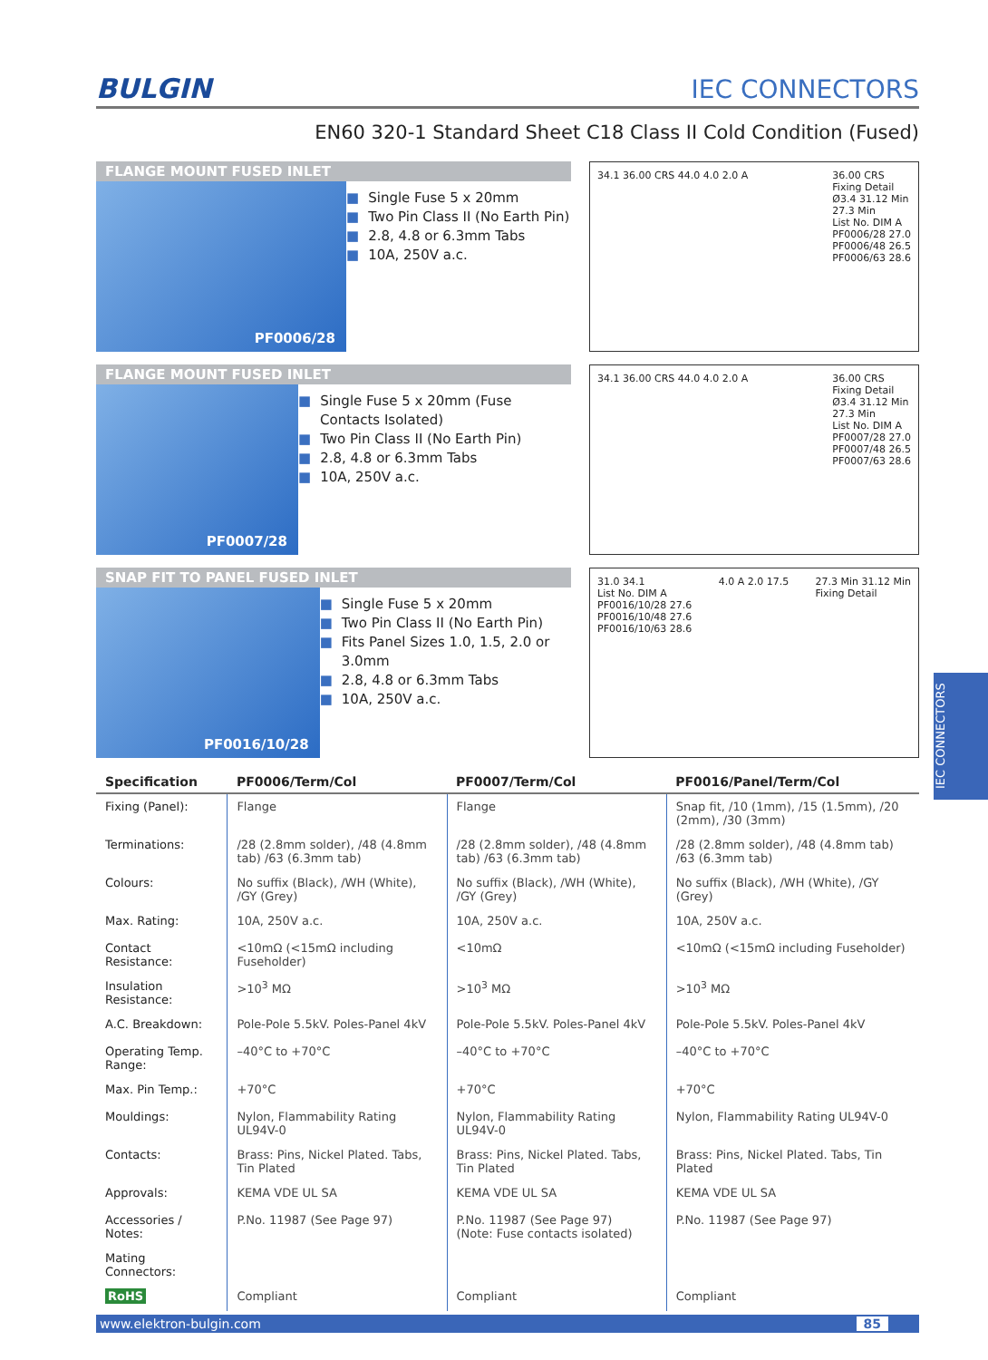BULGIN
IEC CONNECTORS
EN60 320-1 Standard Sheet C18 Class II Cold Condition (Fused)
FLANGE MOUNT FUSED INLET
PF0006/28
■ Single Fuse 5 x 20mm
■ Two Pin Class II (No Earth Pin)
■ 2.8, 4.8 or 6.3mm Tabs
■ 10A, 250V a.c.
34.1 36.00 CRS 44.0 4.0 2.0 A 36.00 CRS
Fixing Detail
Ø3.4 31.12 Min
27.3 Min
List No. DIM A
PF0006/28 27.0
PF0006/48 26.5
PF0006/63 28.6
FLANGE MOUNT FUSED INLET
PF0007/28
■ Single Fuse 5 x 20mm (Fuse Contacts Isolated)
■ Two Pin Class II (No Earth Pin)
■ 2.8, 4.8 or 6.3mm Tabs
■ 10A, 250V a.c.
34.1 36.00 CRS 44.0 4.0 2.0 A 36.00 CRS
Fixing Detail
Ø3.4 31.12 Min
27.3 Min
List No. DIM A
PF0007/28 27.0
PF0007/48 26.5
PF0007/63 28.6
SNAP FIT TO PANEL FUSED INLET
PF0016/10/28
■ Single Fuse 5 x 20mm
■ Two Pin Class II (No Earth Pin)
■ Fits Panel Sizes 1.0, 1.5, 2.0 or 3.0mm
■ 2.8, 4.8 or 6.3mm Tabs
■ 10A, 250V a.c.
31.0 34.1
List No. DIM A
PF0016/10/28 27.6
PF0016/10/48 27.6
PF0016/10/63 28.6
4.0 A 2.0 17.5 27.3 Min 31.12 Min
Fixing Detail
| Specification | PF0006/Term/Col | PF0007/Term/Col | PF0016/Panel/Term/Col |
| --- | --- | --- | --- |
| Fixing (Panel): | Flange | Flange | Snap fit, /10 (1mm), /15 (1.5mm), /20 (2mm), /30 (3mm) |
| Terminations: | /28 (2.8mm solder), /48 (4.8mm tab) /63 (6.3mm tab) | /28 (2.8mm solder), /48 (4.8mm tab) /63 (6.3mm tab) | /28 (2.8mm solder), /48 (4.8mm tab) /63 (6.3mm tab) |
| Colours: | No suffix (Black), /WH (White), /GY (Grey) | No suffix (Black), /WH (White), /GY (Grey) | No suffix (Black), /WH (White), /GY (Grey) |
| Max. Rating: | 10A, 250V a.c. | 10A, 250V a.c. | 10A, 250V a.c. |
| Contact Resistance: | <10mΩ (<15mΩ including Fuseholder) | <10mΩ | <10mΩ (<15mΩ including Fuseholder) |
| Insulation Resistance: | >10<sup>3</sup> MΩ | >10<sup>3</sup> MΩ | >10<sup>3</sup> MΩ |
| A.C. Breakdown: | Pole-Pole 5.5kV. Poles-Panel 4kV | Pole-Pole 5.5kV. Poles-Panel 4kV | Pole-Pole 5.5kV. Poles-Panel 4kV |
| Operating Temp. Range: | –40°C to +70°C | –40°C to +70°C | –40°C to +70°C |
| Max. Pin Temp.: | +70°C | +70°C | +70°C |
| Mouldings: | Nylon, Flammability Rating UL94V-0 | Nylon, Flammability Rating UL94V-0 | Nylon, Flammability Rating UL94V-0 |
| Contacts: | Brass: Pins, Nickel Plated. Tabs, Tin Plated | Brass: Pins, Nickel Plated. Tabs, Tin Plated | Brass: Pins, Nickel Plated. Tabs, Tin Plated |
| Approvals: | KEMA VDE UL SA | KEMA VDE UL SA | KEMA VDE UL SA |
| Accessories / Notes: | P.No. 11987 (See Page 97) | P.No. 11987 (See Page 97) (Note: Fuse contacts isolated) | P.No. 11987 (See Page 97) |
| Mating Connectors: | | | |
| RoHS | Compliant | Compliant | Compliant |
www.elektron-bulgin.com 85
IEC CONNECTORS